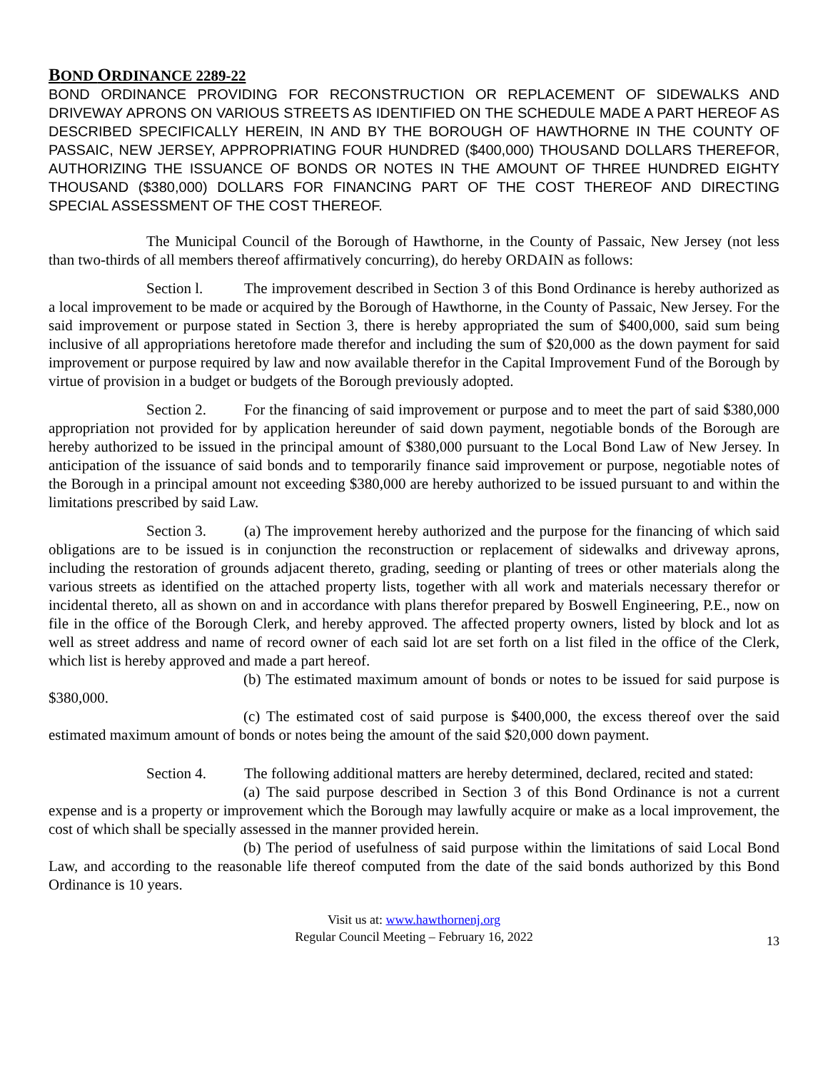BOND ORDINANCE 2289-22
BOND ORDINANCE PROVIDING FOR RECONSTRUCTION OR REPLACEMENT OF SIDEWALKS AND DRIVEWAY APRONS ON VARIOUS STREETS AS IDENTIFIED ON THE SCHEDULE MADE A PART HEREOF AS DESCRIBED SPECIFICALLY HEREIN, IN AND BY THE BOROUGH OF HAWTHORNE IN THE COUNTY OF PASSAIC, NEW JERSEY, APPROPRIATING FOUR HUNDRED ($400,000) THOUSAND DOLLARS THEREFOR, AUTHORIZING THE ISSUANCE OF BONDS OR NOTES IN THE AMOUNT OF THREE HUNDRED EIGHTY THOUSAND ($380,000) DOLLARS FOR FINANCING PART OF THE COST THEREOF AND DIRECTING SPECIAL ASSESSMENT OF THE COST THEREOF.
The Municipal Council of the Borough of Hawthorne, in the County of Passaic, New Jersey (not less than two-thirds of all members thereof affirmatively concurring), do hereby ORDAIN as follows:
Section l. The improvement described in Section 3 of this Bond Ordinance is hereby authorized as a local improvement to be made or acquired by the Borough of Hawthorne, in the County of Passaic, New Jersey. For the said improvement or purpose stated in Section 3, there is hereby appropriated the sum of $400,000, said sum being inclusive of all appropriations heretofore made therefor and including the sum of $20,000 as the down payment for said improvement or purpose required by law and now available therefor in the Capital Improvement Fund of the Borough by virtue of provision in a budget or budgets of the Borough previously adopted.
Section 2. For the financing of said improvement or purpose and to meet the part of said $380,000 appropriation not provided for by application hereunder of said down payment, negotiable bonds of the Borough are hereby authorized to be issued in the principal amount of $380,000 pursuant to the Local Bond Law of New Jersey. In anticipation of the issuance of said bonds and to temporarily finance said improvement or purpose, negotiable notes of the Borough in a principal amount not exceeding $380,000 are hereby authorized to be issued pursuant to and within the limitations prescribed by said Law.
Section 3. (a) The improvement hereby authorized and the purpose for the financing of which said obligations are to be issued is in conjunction the reconstruction or replacement of sidewalks and driveway aprons, including the restoration of grounds adjacent thereto, grading, seeding or planting of trees or other materials along the various streets as identified on the attached property lists, together with all work and materials necessary therefor or incidental thereto, all as shown on and in accordance with plans therefor prepared by Boswell Engineering, P.E., now on file in the office of the Borough Clerk, and hereby approved. The affected property owners, listed by block and lot as well as street address and name of record owner of each said lot are set forth on a list filed in the office of the Clerk, which list is hereby approved and made a part hereof.
(b) The estimated maximum amount of bonds or notes to be issued for said purpose is $380,000.
(c) The estimated cost of said purpose is $400,000, the excess thereof over the said estimated maximum amount of bonds or notes being the amount of the said $20,000 down payment.
Section 4. The following additional matters are hereby determined, declared, recited and stated:
(a) The said purpose described in Section 3 of this Bond Ordinance is not a current expense and is a property or improvement which the Borough may lawfully acquire or make as a local improvement, the cost of which shall be specially assessed in the manner provided herein.
(b) The period of usefulness of said purpose within the limitations of said Local Bond Law, and according to the reasonable life thereof computed from the date of the said bonds authorized by this Bond Ordinance is 10 years.
Visit us at: www.hawthornenj.org
Regular Council Meeting – February 16, 2022
13